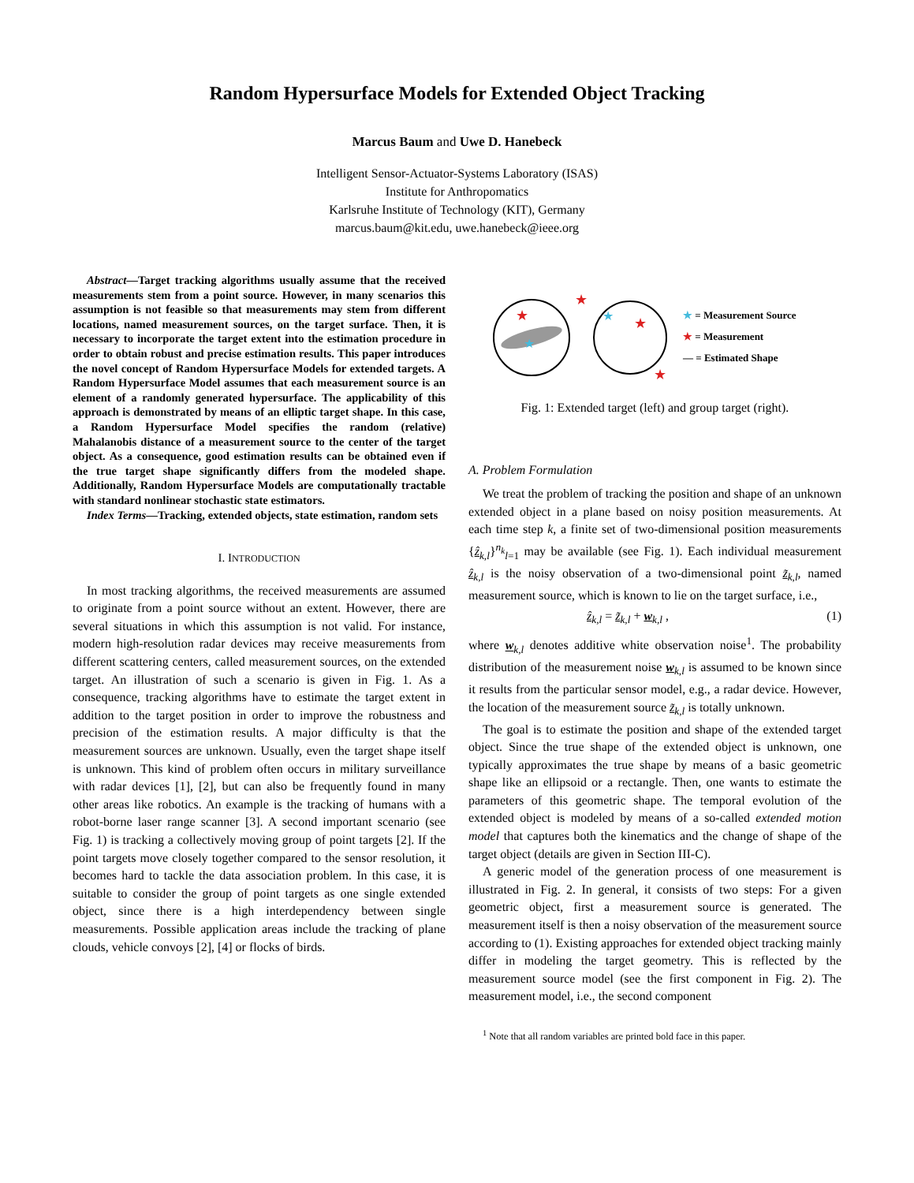Random Hypersurface Models for Extended Object Tracking
Marcus Baum and Uwe D. Hanebeck
Intelligent Sensor-Actuator-Systems Laboratory (ISAS)
Institute for Anthropomatics
Karlsruhe Institute of Technology (KIT), Germany
marcus.baum@kit.edu, uwe.hanebeck@ieee.org
Abstract—Target tracking algorithms usually assume that the received measurements stem from a point source. However, in many scenarios this assumption is not feasible so that measurements may stem from different locations, named measurement sources, on the target surface. Then, it is necessary to incorporate the target extent into the estimation procedure in order to obtain robust and precise estimation results. This paper introduces the novel concept of Random Hypersurface Models for extended targets. A Random Hypersurface Model assumes that each measurement source is an element of a randomly generated hypersurface. The applicability of this approach is demonstrated by means of an elliptic target shape. In this case, a Random Hypersurface Model specifies the random (relative) Mahalanobis distance of a measurement source to the center of the target object. As a consequence, good estimation results can be obtained even if the true target shape significantly differs from the modeled shape. Additionally, Random Hypersurface Models are computationally tractable with standard nonlinear stochastic state estimators.
Index Terms—Tracking, extended objects, state estimation, random sets
I. INTRODUCTION
In most tracking algorithms, the received measurements are assumed to originate from a point source without an extent. However, there are several situations in which this assumption is not valid. For instance, modern high-resolution radar devices may receive measurements from different scattering centers, called measurement sources, on the extended target. An illustration of such a scenario is given in Fig. 1. As a consequence, tracking algorithms have to estimate the target extent in addition to the target position in order to improve the robustness and precision of the estimation results. A major difficulty is that the measurement sources are unknown. Usually, even the target shape itself is unknown. This kind of problem often occurs in military surveillance with radar devices [1], [2], but can also be frequently found in many other areas like robotics. An example is the tracking of humans with a robot-borne laser range scanner [3]. A second important scenario (see Fig. 1) is tracking a collectively moving group of point targets [2]. If the point targets move closely together compared to the sensor resolution, it becomes hard to tackle the data association problem. In this case, it is suitable to consider the group of point targets as one single extended object, since there is a high interdependency between single measurements. Possible application areas include the tracking of plane clouds, vehicle convoys [2], [4] or flocks of birds.
★
★
★
★
★
★
★ = Measurement Source
★ = Measurement
— = Estimated Shape
Fig. 1: Extended target (left) and group target (right).
A. Problem Formulation
We treat the problem of tracking the position and shape of an unknown extended object in a plane based on noisy position measurements. At each time step k, a finite set of two-dimensional position measurements {ẑ<sub>k,l</sub>}<sup>n<sub>k</sub></sup><sub>l=1</sub> may be available (see Fig. 1). Each individual measurement ẑ<sub>k,l</sub> is the noisy observation of a two-dimensional point z̃<sub>k,l</sub>, named measurement source, which is known to lie on the target surface, i.e.,
ẑ<sub>k,l</sub> = z̃<sub>k,l</sub> + w<sub>k,l</sub> , (1)
where w<sub>k,l</sub> denotes additive white observation noise<sup>1</sup>. The probability distribution of the measurement noise w<sub>k,l</sub> is assumed to be known since it results from the particular sensor model, e.g., a radar device. However, the location of the measurement source z̃<sub>k,l</sub> is totally unknown.
The goal is to estimate the position and shape of the extended target object. Since the true shape of the extended object is unknown, one typically approximates the true shape by means of a basic geometric shape like an ellipsoid or a rectangle. Then, one wants to estimate the parameters of this geometric shape. The temporal evolution of the extended object is modeled by means of a so-called extended motion model that captures both the kinematics and the change of shape of the target object (details are given in Section III-C).
A generic model of the generation process of one measurement is illustrated in Fig. 2. In general, it consists of two steps: For a given geometric object, first a measurement source is generated. The measurement itself is then a noisy observation of the measurement source according to (1). Existing approaches for extended object tracking mainly differ in modeling the target geometry. This is reflected by the measurement source model (see the first component in Fig. 2). The measurement model, i.e., the second component
<sup>1</sup> Note that all random variables are printed bold face in this paper.